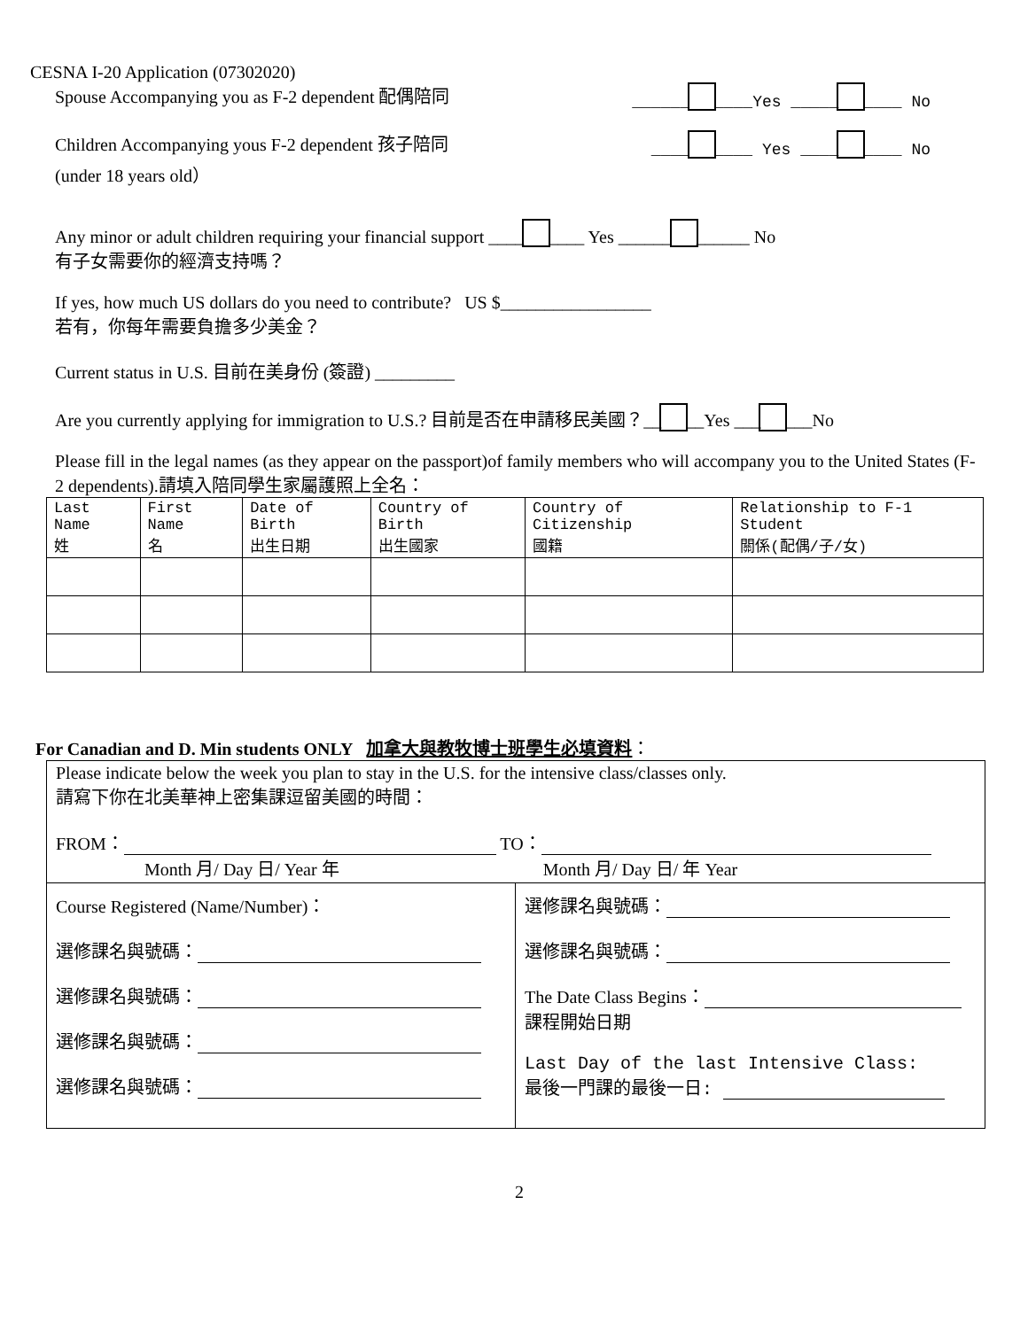CESNA I-20 Application (07302020)
Spouse Accompanying you as F-2 dependent 配偶陪同 ______ ____Yes _____ ____ No
Children Accompanying yous F-2 dependent 孩子陪同
(under 18 years old） ____ ____ Yes ____ ____ No
Any minor or adult children requiring your financial support ____ ____ Yes ______ ______ No
有子女需要你的經濟支持嗎？
If yes, how much US dollars do you need to contribute? US $_________________
若有，你每年需要負擔多少美金？
Current status in U.S. 目前在美身份 (簽證) _________
Are you currently applying for immigration to U.S.? 目前是否在申請移民美國？__ __Yes ___ ___No
Please fill in the legal names (as they appear on the passport)of family members who will accompany you to the United States (F-2 dependents).請填入陪同學生家屬護照上全名：
| Last Name 姓 | First Name 名 | Date of Birth 出生日期 | Country of Birth 出生國家 | Country of Citizenship 國籍 | Relationship to F-1 Student 關係(配偶/子/女) |
| --- | --- | --- | --- | --- | --- |
For Canadian and D. Min students ONLY 加拿大與教牧博士班學生必填資料：
Please indicate below the week you plan to stay in the U.S. for the intensive class/classes only.
請寫下你在北美華神上密集課逗留美國的時間：
FROM： TO：
Month 月/ Day 日/ Year 年 Month 月/ Day 日/ 年 Year
Course Registered (Name/Number)：
選修課名與號碼：
選修課名與號碼：
選修課名與號碼：
選修課名與號碼：
選修課名與號碼：
選修課名與號碼：
The Date Class Begins：
課程開始日期
Last Day of the last Intensive Class:
最後一門課的最後一日:
2